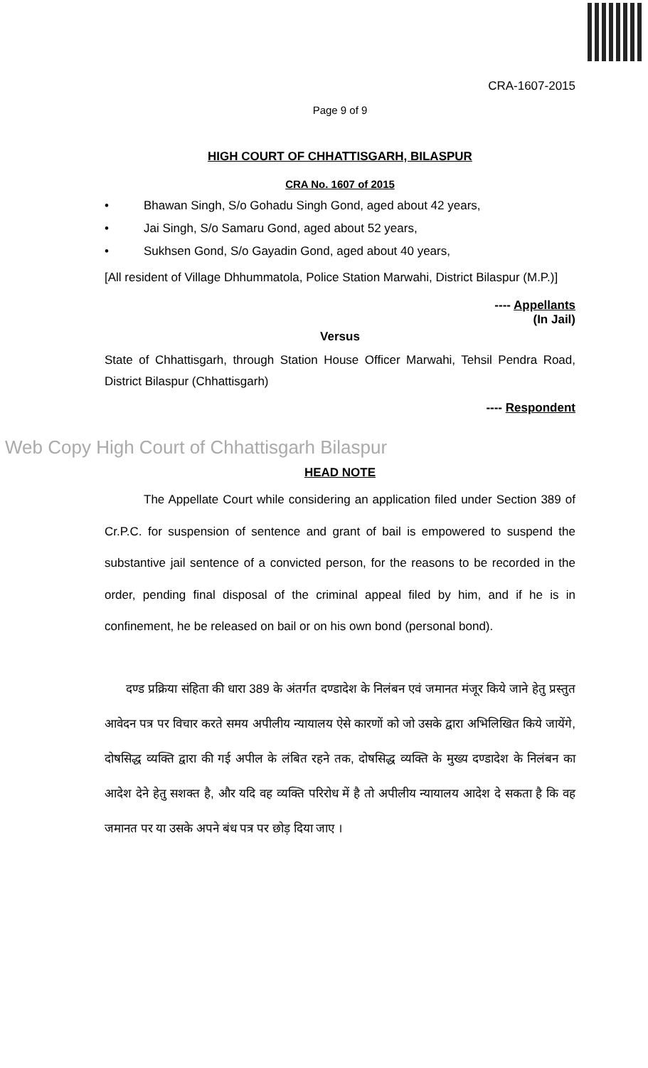CRA-1607-2015
Page 9 of 9
HIGH COURT OF CHHATTISGARH, BILASPUR
CRA No. 1607 of 2015
• Bhawan Singh, S/o Gohadu Singh Gond, aged about 42 years,
• Jai Singh, S/o Samaru Gond, aged about 52 years,
• Sukhsen Gond, S/o Gayadin Gond, aged about 40 years,
[All resident of Village Dhhummatola, Police Station Marwahi, District Bilaspur (M.P.)]
---- Appellants
(In Jail)
Versus
State of Chhattisgarh, through Station House Officer Marwahi, Tehsil Pendra Road, District Bilaspur (Chhattisgarh)
---- Respondent
Web Copy High Court of Chhattisgarh Bilaspur
HEAD NOTE
The Appellate Court while considering an application filed under Section 389 of Cr.P.C. for suspension of sentence and grant of bail is empowered to suspend the substantive jail sentence of a convicted person, for the reasons to be recorded in the order, pending final disposal of the criminal appeal filed by him, and if he is in confinement, he be released on bail or on his own bond (personal bond).
दण्ड प्रक्रिया संहिता की धारा 389 के अंतर्गत दण्डादेश के निलंबन एवं जमानत मंजूर किये जाने हेतु प्रस्तुत आवेदन पत्र पर विचार करते समय अपीलीय न्यायालय ऐसे कारणों को जो उसके द्वारा अभिलिखित किये जायेंगे, दोषसिद्ध व्यक्ति द्वारा की गई अपील के लंबित रहने तक, दोषसिद्ध व्यक्ति के मुख्य दण्डादेश के निलंबन का आदेश देने हेतु सशक्त है, और यदि वह व्यक्ति परिरोध में है तो अपीलीय न्यायालय आदेश दे सकता है कि वह जमानत पर या उसके अपने बंध पत्र पर छोड़ दिया जाए ।